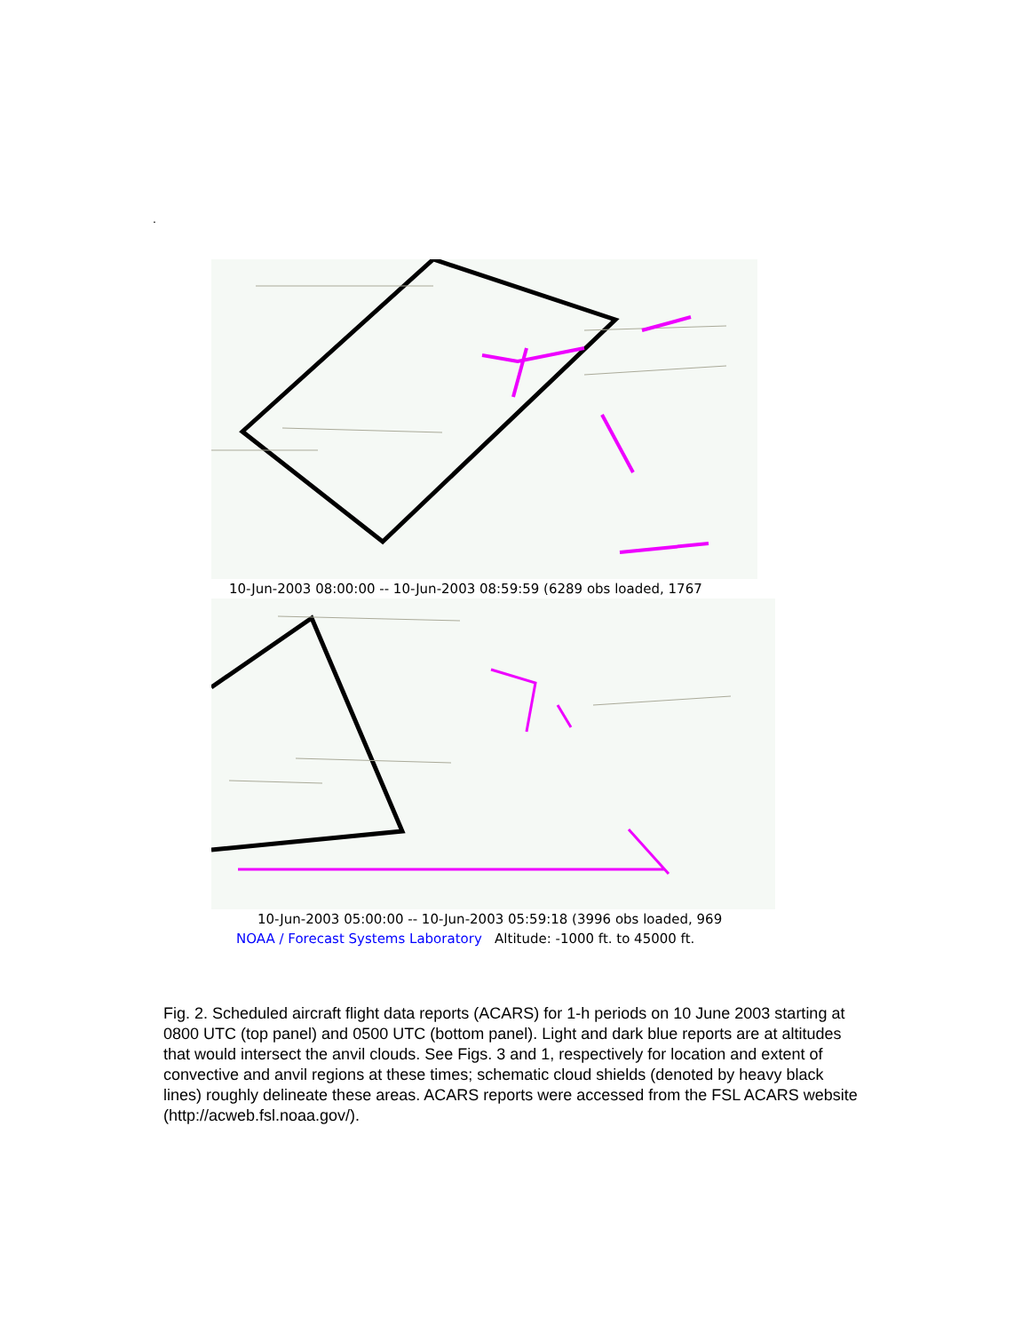.
10-Jun-2003 08:00:00 -- 10-Jun-2003 08:59:59 (6289 obs loaded, 1767
10-Jun-2003 05:00:00 -- 10-Jun-2003 05:59:18 (3996 obs loaded, 969
NOAA / Forecast Systems Laboratory Altitude: -1000 ft. to 45000 ft.
Fig. 2. Scheduled aircraft flight data reports (ACARS) for 1-h periods on 10 June 2003 starting at 0800 UTC (top panel) and 0500 UTC (bottom panel). Light and dark blue reports are at altitudes that would intersect the anvil clouds. See Figs. 3 and 1, respectively for location and extent of convective and anvil regions at these times; schematic cloud shields (denoted by heavy black lines) roughly delineate these areas. ACARS reports were accessed from the FSL ACARS website (http://acweb.fsl.noaa.gov/).